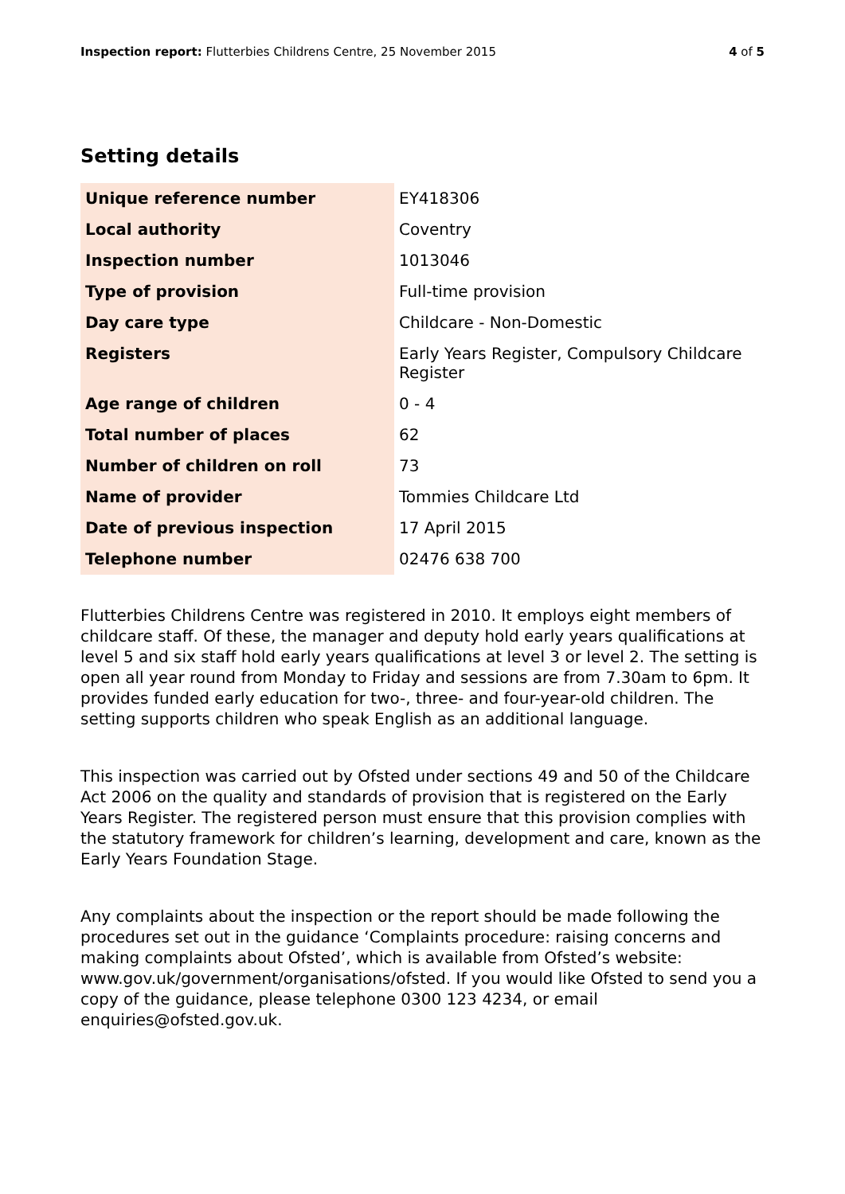Inspection report: Flutterbies Childrens Centre, 25 November 2015 4 of 5
Setting details
| Unique reference number | EY418306 |
| Local authority | Coventry |
| Inspection number | 1013046 |
| Type of provision | Full-time provision |
| Day care type | Childcare - Non-Domestic |
| Registers | Early Years Register, Compulsory Childcare Register |
| Age range of children | 0 - 4 |
| Total number of places | 62 |
| Number of children on roll | 73 |
| Name of provider | Tommies Childcare Ltd |
| Date of previous inspection | 17 April 2015 |
| Telephone number | 02476 638 700 |
Flutterbies Childrens Centre was registered in 2010. It employs eight members of childcare staff. Of these, the manager and deputy hold early years qualifications at level 5 and six staff hold early years qualifications at level 3 or level 2. The setting is open all year round from Monday to Friday and sessions are from 7.30am to 6pm. It provides funded early education for two-, three- and four-year-old children. The setting supports children who speak English as an additional language.
This inspection was carried out by Ofsted under sections 49 and 50 of the Childcare Act 2006 on the quality and standards of provision that is registered on the Early Years Register. The registered person must ensure that this provision complies with the statutory framework for children’s learning, development and care, known as the Early Years Foundation Stage.
Any complaints about the inspection or the report should be made following the procedures set out in the guidance ‘Complaints procedure: raising concerns and making complaints about Ofsted’, which is available from Ofsted’s website: www.gov.uk/government/organisations/ofsted. If you would like Ofsted to send you a copy of the guidance, please telephone 0300 123 4234, or email enquiries@ofsted.gov.uk.